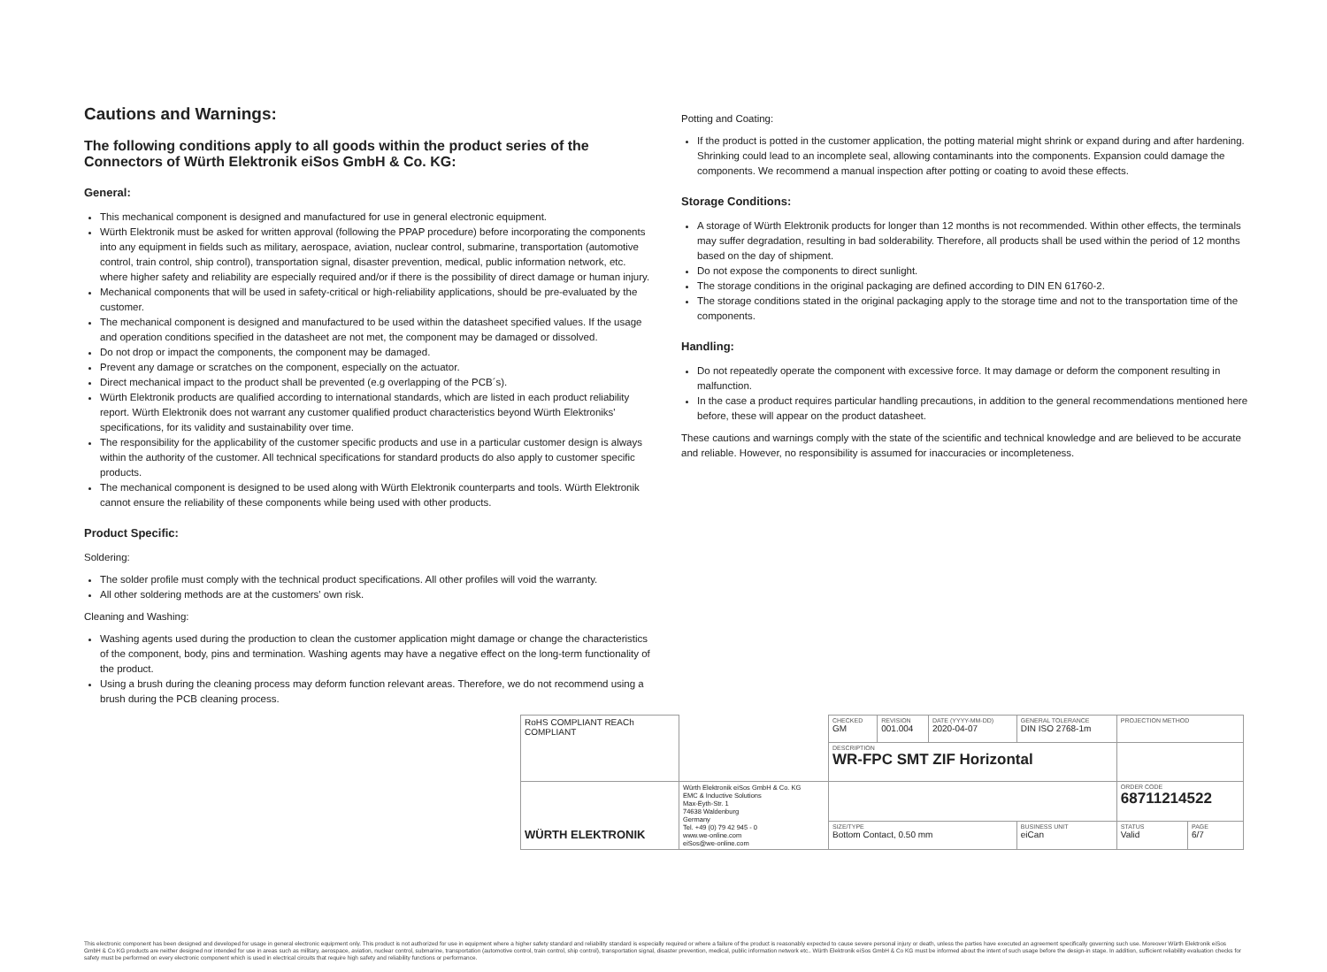Cautions and Warnings:
The following conditions apply to all goods within the product series of the Connectors of Würth Elektronik eiSos GmbH & Co. KG:
General:
This mechanical component is designed and manufactured for use in general electronic equipment.
Würth Elektronik must be asked for written approval (following the PPAP procedure) before incorporating the components into any equipment in fields such as military, aerospace, aviation, nuclear control, submarine, transportation (automotive control, train control, ship control), transportation signal, disaster prevention, medical, public information network, etc. where higher safety and reliability are especially required and/or if there is the possibility of direct damage or human injury.
Mechanical components that will be used in safety-critical or high-reliability applications, should be pre-evaluated by the customer.
The mechanical component is designed and manufactured to be used within the datasheet specified values. If the usage and operation conditions specified in the datasheet are not met, the component may be damaged or dissolved.
Do not drop or impact the components, the component may be damaged.
Prevent any damage or scratches on the component, especially on the actuator.
Direct mechanical impact to the product shall be prevented (e.g overlapping of the PCB´s).
Würth Elektronik products are qualified according to international standards, which are listed in each product reliability report. Würth Elektronik does not warrant any customer qualified product characteristics beyond Würth Elektroniks' specifications, for its validity and sustainability over time.
The responsibility for the applicability of the customer specific products and use in a particular customer design is always within the authority of the customer. All technical specifications for standard products do also apply to customer specific products.
The mechanical component is designed to be used along with Würth Elektronik counterparts and tools. Würth Elektronik cannot ensure the reliability of these components while being used with other products.
Product Specific:
Soldering:
The solder profile must comply with the technical product specifications. All other profiles will void the warranty.
All other soldering methods are at the customers' own risk.
Cleaning and Washing:
Washing agents used during the production to clean the customer application might damage or change the characteristics of the component, body, pins and termination. Washing agents may have a negative effect on the long-term functionality of the product.
Using a brush during the cleaning process may deform function relevant areas. Therefore, we do not recommend using a brush during the PCB cleaning process.
Potting and Coating:
If the product is potted in the customer application, the potting material might shrink or expand during and after hardening. Shrinking could lead to an incomplete seal, allowing contaminants into the components. Expansion could damage the components. We recommend a manual inspection after potting or coating to avoid these effects.
Storage Conditions:
A storage of Würth Elektronik products for longer than 12 months is not recommended. Within other effects, the terminals may suffer degradation, resulting in bad solderability. Therefore, all products shall be used within the period of 12 months based on the day of shipment.
Do not expose the components to direct sunlight.
The storage conditions in the original packaging are defined according to DIN EN 61760-2.
The storage conditions stated in the original packaging apply to the storage time and not to the transportation time of the components.
Handling:
Do not repeatedly operate the component with excessive force. It may damage or deform the component resulting in malfunction.
In the case a product requires particular handling precautions, in addition to the general recommendations mentioned here before, these will appear on the product datasheet.
These cautions and warnings comply with the state of the scientific and technical knowledge and are believed to be accurate and reliable. However, no responsibility is assumed for inaccuracies or incompleteness.
| RoHS COMPLIANT REACh COMPLIANT | | CHECKED GM | REVISION 001.004 | DATE (YYYY-MM-DD) 2020-04-07 | GENERAL TOLERANCE DIN ISO 2768-1m | PROJECTION METHOD | |
| | | DESCRIPTION WR-FPC SMT ZIF Horizontal | | | | | |
| WÜRTH ELEKTRONIK | Würth Elektronik eiSos GmbH & Co. KG EMC & Inductive Solutions Max-Eyth-Str. 1 74638 Waldenburg Germany Tel. +49 (0) 79 42 945 - 0 www.we-online.com eiSos@we-online.com | | | | | ORDER CODE 68711214522 | |
| | | SIZE/TYPE Bottom Contact, 0.50 mm | | | BUSINESS UNIT eiCan | STATUS Valid | PAGE 6/7 |
This electronic component has been designed and developed for usage in general electronic equipment only. This product is not authorized for use in equipment where a higher safety standard and reliability standard is especially required or where a failure of the product is reasonably expected to cause severe personal injury or death, unless the parties have executed an agreement specifically governing such use. Moreover Würth Elektronik eiSos GmbH & Co KG products are neither designed nor intended for use in areas such as military, aerospace, aviation, nuclear control, submarine, transportation (automotive control, train control, ship control), transportation signal, disaster prevention, medical, public information network etc.. Würth Elektronik eiSos GmbH & Co KG must be informed about the intent of such usage before the design-in stage. In addition, sufficient reliability evaluation checks for safety must be performed on every electronic component which is used in electrical circuits that require high safety and reliability functions or performance.